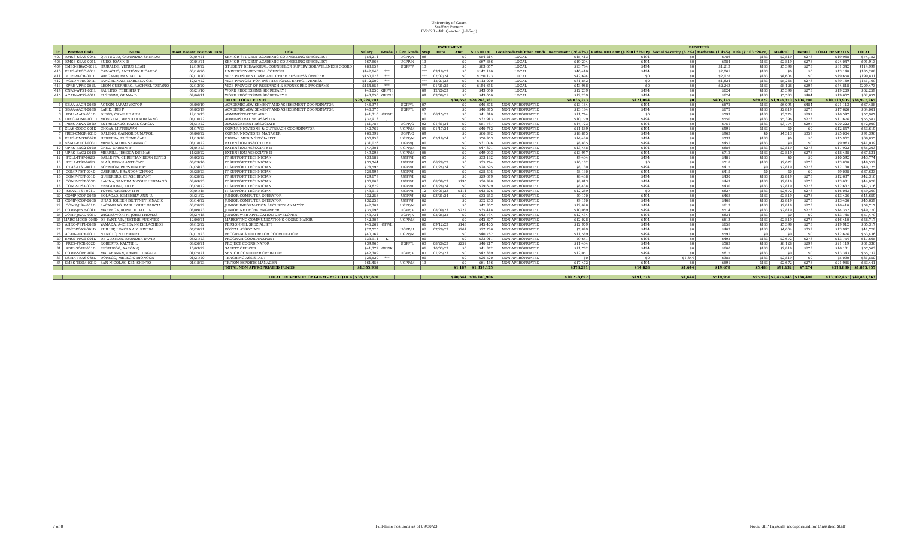University of Guam
Staffing Pattern
FY2023 - 4th Quarter (Jul-Sep)
| Ct | Position Code | Name | Most Recent Position Date | Title | Salary | Grade | UGPP Grade | Step | INCREMENT | | SUBTOTAL | Local/Federal/Other Funds | BENEFITS | | | | | | | | TOTAL |
| --- | --- | --- | --- | --- | --- | --- | --- | --- | --- | --- | --- | --- | --- | --- | --- | --- | --- | --- | --- | --- | --- |
| | | | | | | | | | Date | Amt | | | Retirement (28.43%) | Retire RDI Amt ($19.01 *26PP) | Social Security (6.2%) | Medicare (1.45%) | Life ($7.03 *26PP) | Medical | Dental | TOTAL BENEFITS | |
| 407 | EMSS-SSAS-004L | QUITUGUA, CYAUNDRA SHIMIZU | 07/07/21 | SENIOR STUDENT ACADEMIC COUNSELING SPECIALIST | $54,214 | | UGPP/N | 06 | | $0 | $54,214 | LOCAL | $15,413 | $494 | $0 | $786 | $183 | $2,819 | $273 | $19,968 | $74,182 |
| 408 | EMSS-SSAS-001L | SUDO, JOANN P. | 07/01/21 | SENIOR STUDENT ACADEMIC COUNSELING SPECIALIST | $67,866 | | UGPP/N | 13 | | $0 | $67,866 | LOCAL | $19,294 | $494 | $0 | $984 | $183 | $2,819 | $273 | $24,047 | $91,913 |
| 409 | EMSS-SBWC-001L | ITURALDE, VENUS LEAH | 12/19/22 | STUDENT BEHAVIORAL COUNSELOR SUPERVISOR/WELLNESS COORD | $83,657 | | UGPP/P | 13 | | $0 | $83,657 | LOCAL | $23,784 | $494 | $0 | $1,213 | $183 | $5,396 | $273 | $31,342 | $114,999 |
| 410 | PRES-GECO-001L | CAMACHO, ANTHONY RICARDO | 03/16/20 | UNIVERSITY GENERAL COUNSEL | $142,140 | *** | | *** | 03/16/23 | $0 | $142,140 | LOCAL | $40,410 | $494 | $0 | $2,061 | $183 | $0 | $0 | $43,148 | $185,288 |
| 411 | ADFI-VPCB-001L | WIEGAND, RANDALL V. | 02/13/20 | VICE PRESIDENT, A&F AND CHIEF BUSINESS OFFICER | $150,173 | *** | | *** | 02/02/24 | $0 | $150,173 | LOCAL | $42,694 | $0 | $0 | $2,178 | $183 | $4,604 | $0 | $49,658 | $199,831 |
| 412 | ACAD-VPIE-001L | PANGELINAN, MARLENA O.F. | 12/27/22 | VICE PROVOST FOR INSTITUTIONAL EFFECTIVENESS | $112,000 | *** | | *** | 12/27/23 | $0 | $112,000 | LOCAL | $31,842 | $0 | $0 | $1,624 | $183 | $5,248 | $273 | $39,169 | $151,169 |
| 413 | SPRE-VPRS-001L | LEON GUERRERO, RACHAEL TAITANO | 02/13/20 | VICE PROVOST OF RESEARCH & SPONSORED PROGRAMS | $154,655 | *** | | *** | 01/21/25 | $0 | $154,655 | LOCAL | $43,968 | $0 | $0 | $2,243 | $183 | $8,128 | $297 | $54,818 | $209,473 |
| 414 | CNAS-WPS1-001L | PAULINO, TERESITA T | 06/21/10 | WORD PROCESSING SECRETARY I | $43,050 | GPP/H | | 09 | 12/20/23 | $0 | $43,050 | LOCAL | $12,239 | $494 | $0 | $624 | $183 | $5,396 | $273 | $19,209 | $62,259 |
| 415 | ACAD-WPS2-001L | ELSEGINI, ORANA D. | 09/06/11 | WORD PROCESSING SECRETARY II | $43,050 | GPP/H | | 09 | 03/06/21 | $0 | $43,050 | LOCAL | $12,239 | $494 | $0 | $624 | $183 | $5,583 | $484 | $19,607 | $62,657 |
| | | | | TOTAL LOCAL FUNDS | $28,224,703 | | | | | $38,658 | $28,263,361 | | $8,035,273 | $121,094 | $0 | $405,145 | $69,822 | $1,978,370 | $104,200 | $10,713,905 | $38,977,265 |
| 1 | SBAA-AACR-003D | AGUON, IARAN VICTOR | 08/06/19 | ACADEMIC ADVISEMENT AND ASSESSMENT COORDINATOR | $46,375 | | UGPP/L | 07 | | $0 | $46,375 | NON-APPROPRIATED | $13,184 | $494 | $0 | $672 | $183 | $6,095 | $484 | $21,113 | $67,488 |
| 2 | SBAA-AACR-003D | LAPID, IRIS P | 09/02/19 | ACADEMIC ADVISEMENT AND ASSESSMENT COORDINATOR | $46,375 | | UGPP/L | 07 | | $0 | $46,375 | NON-APPROPRIATED | $13,184 | $494 | $0 | $672 | $183 | $2,819 | $273 | $17,626 | $64,001 |
| 3 | PDLL-AAID-001D | DIEGO, CAMILLE ANN | 12/15/13 | ADMINISTRATIVE AIDE | $41,310 | GPP/F | | 12 | 06/15/25 | $0 | $41,310 | NON-APPROPRIATED | $11,744 | $0 | $0 | $599 | $183 | $3,774 | $297 | $16,597 | $57,907 |
| 4 | AREC-ADMA-001D | MONGAMI, WENDY KADIASANG | 04/10/22 | ADMINISTRATIVE ASSISTANT | $37,913 | J | | 01 | | $0 | $37,913 | NON-APPROPRIATED | $10,779 | $494 | $0 | $550 | $183 | $5,396 | $273 | $17,674 | $55,587 |
| 5 | PRES-ADVA-001D | ESTRELLADO, HAZEL GARCIA | 01/31/22 | ADVANCEMENT ASSOCIATE | $51,787 | | UGPP/O | 02 | 01/31/24 | $0 | $51,787 | NON-APPROPRIATED | $14,723 | $494 | $0 | $751 | $183 | $3,774 | $297 | $20,222 | $72,009 |
| 6 | CLAS-COOC-001D | CHOAY, MUTURWAN | 01/17/23 | COMMUNICATIONS & OUTREACH COORDINATOR | $40,762 | | UGPP/M | 01 | 01/17/24 | $0 | $40,762 | NON-APPROPRIATED | $11,589 | $494 | $0 | $591 | $183 | $0 | $0 | $12,857 | $53,619 |
| 7 | PRES-CMGR-001D | DALENO, GAYNOR DUMAT-OL | 09/06/22 | COMMUNICATIONS MANAGER | $66,392 | | UGPP/O | 09 | | $0 | $66,392 | NON-APPROPRIATED | $18,875 | $494 | $0 | $963 | $0 | $4,313 | $359 | $25,004 | $91,396 |
| 8 | PRES-DMST-002D | HERRERA, EUGENE CARL | 11/19/18 | DIGITAL MEDIA SPECIALIST | $50,953 | | UGPP/M | 07 | 05/19/24 | $0 | $50,953 | NON-APPROPRIATED | $14,486 | $494 | $0 | $739 | $183 | $0 | $0 | $15,902 | $66,855 |
| 9 | NSMA-EAC1-003D | MINAS, MARIA SEANNA C. | 08/18/22 | EXTENSION ASSOCIATE I | $31,076 | | UGPP/J | 01 | | $0 | $31,076 | NON-APPROPRIATED | $8,835 | $494 | $0 | $451 | $183 | $0 | $0 | $9,963 | $41,039 |
| 10 | UPRS-EAC2-002D | CRUZ, CABRINI F | 01/01/23 | EXTENSION ASSOCIATE II | $47,301 | | UGPP/M | 05 | | $0 | $47,301 | NON-APPROPRIATED | $13,448 | $494 | $0 | $686 | $183 | $2,819 | $273 | $17,902 | $65,203 |
| 11 | UPRS-EAC2-001D | MERRILL, JESSICA DUENAS | 11/28/22 | EXTENSION ASSOCIATE II | $49,093 | | UGPP/M | 06 | | $0 | $49,093 | NON-APPROPRIATED | $13,957 | $494 | $0 | $712 | $183 | $2,819 | $273 | $18,438 | $67,531 |
| 12 | PDLL-ITST-002D | BALLESTA, CHRISTIAN DEAN REYES | 09/02/22 | IT SUPPORT TECHNICIAN | $33,182 | | UGPP/I | 05 | | $0 | $33,182 | NON-APPROPRIATED | $9,434 | $494 | $0 | $481 | $183 | $0 | $0 | $10,592 | $43,774 |
| 13 | PDLL-ITST-001D | BLAS, BRYAN ANTHONY | 06/29/16 | IT SUPPORT TECHNICIAN | $35,744 | | UGPP/I | 07 | 06/28/22 | $0 | $35,744 | NON-APPROPRIATED | $10,162 | $0 | $0 | $518 | $183 | $2,672 | $273 | $13,808 | $49,552 |
| 14 | CLAS-ITST-001D | BOYNTON, PRESTON RAY | 07/24/23 | IT SUPPORT TECHNICIAN | $28,595 | | UGPP/I | 01 | 07/24/24 | $0 | $28,595 | NON-APPROPRIATED | $8,130 | $494 | $0 | $415 | $0 | $2,819 | $273 | $12,130 | $40,725 |
| 15 | COMP-ITST-004D | CABRERA, BRANDON ZHANG | 08/28/23 | IT SUPPORT TECHNICIAN | $28,595 | | UGPP/I | 01 | | $0 | $28,595 | NON-APPROPRIATED | $8,130 | $494 | $0 | $415 | $0 | $0 | $0 | $9,038 | $37,633 |
| 16 | COMP-ITST-001D | GUERRERO, CHASE BRYANT | 03/28/22 | IT SUPPORT TECHNICIAN | $29,679 | | UGPP/I | 02 | | $0 | $29,679 | NON-APPROPRIATED | $8,438 | $494 | $0 | $430 | $183 | $2,819 | $273 | $12,637 | $42,316 |
| 17 | COMP-ITST-003D | LAVINA, SANDRA NICOLE HERMANO | 08/09/23 | IT SUPPORT TECHNICIAN | $30,803 | | UGPP/I | 03 | 08/09/23 | $195 | $30,998 | NON-APPROPRIATED | $8,813 | $494 | $0 | $449 | $183 | $2,819 | $273 | $13,031 | $44,028 |
| 18 | COMP-ITST-002D | RENGULBAI, ARTY | 03/28/22 | IT SUPPORT TECHNICIAN | $29,679 | | UGPP/I | 02 | 03/28/24 | $0 | $29,679 | NON-APPROPRIATED | $8,438 | $494 | $0 | $430 | $183 | $2,819 | $273 | $12,637 | $42,316 |
| 19 | SBAA-ITST-001L | TOVES, CRISHANTI M | 09/01/15 | IT SUPPORT TECHNICIAN | $43,112 | | UGPP/I | 12 | 09/01/23 | $114 | $43,226 | NON-APPROPRIATED | $12,289 | $0 | $0 | $627 | $183 | $2,672 | $273 | $16,043 | $59,269 |
| 20 | COMP-JCOP-007D | BOLAGAO, KIMBERLY ANN U. | 03/21/22 | JUNIOR COMPUTER OPERATOR | $32,253 | | UGPP/J | 02 | 03/21/24 | $0 | $32,253 | NON-APPROPRIATED | $9,170 | $494 | $0 | $468 | $183 | $2,819 | $273 | $13,406 | $45,659 |
| 21 | COMP-JCOP-006D | UNAS, JOLEEN BRITTNEY IGNACIO | 03/14/22 | JUNIOR COMPUTER OPERATOR | $32,253 | | UGPP/J | 02 | | $0 | $32,253 | NON-APPROPRIATED | $9,170 | $494 | $0 | $468 | $183 | $2,819 | $273 | $13,406 | $45,659 |
| 22 | COMP-JISA-001D | LACANILAO, KARL LOUIE GARCIA | 03/28/22 | JUNIOR INFORMATION SECURITY ANALYST | $42,307 | | UGPP/M | 02 | | $0 | $42,307 | NON-APPROPRIATED | $12,028 | $494 | $0 | $613 | $183 | $2,819 | $273 | $16,410 | $58,717 |
| 23 | COMP-JRNE-001D | MARFEGA, RONALD DATUIN | 08/09/23 | JUNIOR NETWORK ENGINEER | $35,196 | | UGPP/K | 02 | 08/09/23 | $222 | $35,418 | NON-APPROPRIATED | $10,069 | $494 | $0 | $514 | $183 | $2,819 | $273 | $14,352 | $49,770 |
| 24 | COMP-JWAD-001D | WIGLESWORTH, JOHN THOMAS | 08/27/18 | JUNIOR WEB APPLICATION DEVELOPER | $43,734 | | UGPP/K | 08 | 02/25/22 | $0 | $43,734 | NON-APPROPRIATED | $12,434 | $494 | $0 | $634 | $183 | $0 | $0 | $13,745 | $57,479 |
| 25 | MARC-MCCD-003D | DE FANT, VIA JUSTINE FUENTES | 12/06/21 | MARKETING COMMUNICATIONS COORDINATOR | $42,307 | | UGPP/M | 02 | | $0 | $42,307 | NON-APPROPRIATED | $12,028 | $494 | $0 | $613 | $183 | $2,819 | $273 | $16,410 | $58,717 |
| 26 | AHRO-PSP1-003D | YAMADA, A-ICHEA NGISELACHEOS | 09/12/22 | PERSONNEL SPECIALIST I | $45,262 | GPP/L | | 01 | 09/12/23 | $143 | $45,405 | NON-APPROPRIATED | $12,909 | $494 | $0 | $658 | $183 | $5,396 | $273 | $19,912 | $65,317 |
| 27 | POST-POAS-001D | PHILLIP, LOYOLA A.K. RIVERA | 07/28/21 | POSTAL ASSOCIATE | $27,525 | | UGPP/H | 02 | 07/26/23 | $261 | $27,786 | NON-APPROPRIATED | $7,899 | $494 | $0 | $403 | $183 | $4,604 | $359 | $13,942 | $41,728 |
| 28 | ACAD-POCR-001L | NANOTO, NATHANIEL | 07/17/23 | PROGRAM & OUTREACH COORDINATOR | $40,762 | | UGPP/M | 01 | | $0 | $40,762 | NON-APPROPRIATED | $11,589 | $494 | $0 | $591 | $0 | $0 | $0 | $12,674 | $53,436 |
| 29 | EMSS-PRC1-001D | DE GUZMAN, EVANDER DAVID | 06/21/23 | PROGRAM COORDINATOR I | $33,911 | K | | 01 | | $0 | $33,911 | NON-APPROPRIATED | $9,641 | $494 | $0 | $492 | $183 | $2,672 | $273 | $13,754 | $47,665 |
| 30 | PRES-PJCR-002D | ROBERTO, KALYNE L | 08/26/21 | PROJECT COORDINATOR | $39,965 | | UGPP/L | 03 | 08/26/23 | $252 | $40,217 | NON-APPROPRIATED | $11,434 | $494 | $0 | $583 | $183 | $8,128 | $297 | $21,119 | $61,336 |
| 31 | ADFI-SOFF-001D | RESTUVOG, AARON Q. | 10/03/22 | SAFETY OFFICER | $41,372 | GPP/K | | 01 | 10/03/23 | $0 | $41,372 | NON-APPROPRIATED | $11,762 | $494 | $0 | $600 | $183 | $2,819 | $273 | $16,131 | $57,503 |
| 32 | COMP-SOPE-004L | MALABANAN, ARNELL DAGALA | 01/25/21 | SENIOR COMPUTER OPERATOR | $42,389 | | UGPP/K | 07 | 01/25/23 | $0 | $42,389 | NON-APPROPRIATED | $12,051 | $494 | $0 | $615 | $183 | $0 | $0 | $13,343 | $55,732 |
| 33 | NSMA-TEAS-066D | DOREGO, MELECIO DIONGON | 01/21/20 | TEACHING ASSISTANT | $26,520 | *** | | 01 | | $0 | $26,520 | NON-APPROPRIATED | $0 | $0 | $1,644 | $385 | $183 | $2,819 | $0 | $5,030 | $31,550 |
| 34 | EMSS-TESM-001D | SAN NICOLAS, KEN SHINTO | 01/18/23 | TRITON ESPORTS MANAGER | $61,456 | | UGPP/M | 13 | | $0 | $61,456 | NON-APPROPRIATED | $17,472 | $494 | $0 | $891 | $183 | $2,672 | $273 | $21,985 | $83,441 |
| | | | | TOTAL NON APPROPRIATED FUNDS | $1,355,938 | | | | | $1,187 | $1,357,125 | | $378,291 | $14,828 | $1,644 | $19,678 | $5,483 | $91,632 | $7,274 | $518,830 | $1,875,955 |
| | | | | TOTAL UNIVERSITY OF GUAM - FY23 QTR 4 | $36,137,820 | | | | | $40,644 | $36,180,906 | | $10,278,692 | $191,773 | $1,644 | $519,950 | $95,959 | $2,475,943 | $138,496 | $13,702,457 | $49,883,363 |
7 of 8 Full-Time Positions as of 09/30/23 Note: GPP Payscale incorporated for Classified Staff